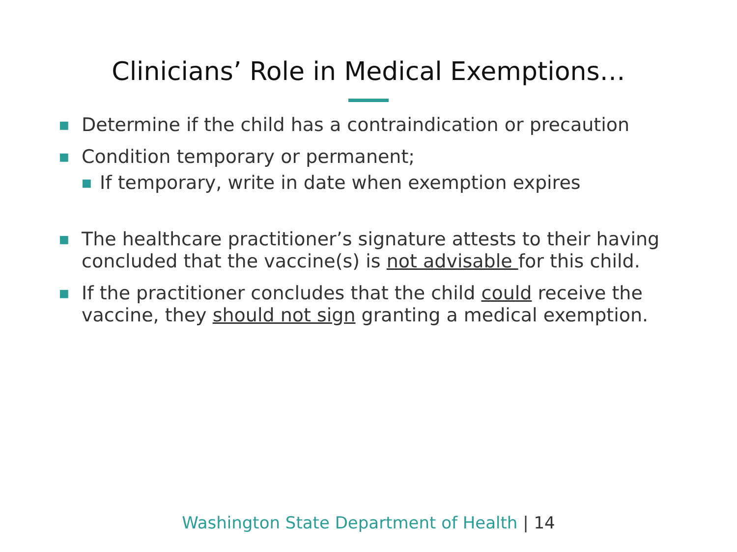Clinicians’ Role in Medical Exemptions…
■
Determine if the child has a contraindication or precaution
■
Condition temporary or permanent;
■
If temporary, write in date when exemption expires
■
The healthcare practitioner’s signature attests to their having concluded that the vaccine(s) is not advisable for this child.
■
If the practitioner concludes that the child could receive the vaccine, they should not sign granting a medical exemption.
Washington State Department of Health | 14